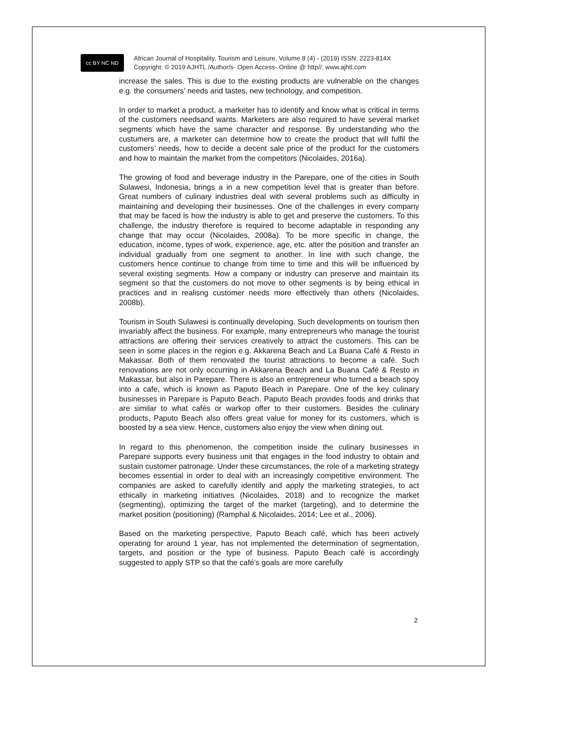cc BY NC ND
African Journal of Hospitality, Tourism and Leisure, Volume 8 (4) - (2019) ISSN: 2223-814X
Copyright: © 2019 AJHTL /Author/s- Open Access- Online @ http//: www.ajhtl.com
increase the sales. This is due to the existing products are vulnerable on the changes e.g. the consumers’ needs and tastes, new technology, and competition.
In order to market a product, a marketer has to identify and know what is critical in terms of the customers needsand wants. Marketers are also required to have several market segments which have the same character and response. By understanding who the custumers are, a marketer can determine how to create the product that will fulfil the customers’ needs, how to decide a decent sale price of the product for the customers and how to maintain the market from the competitors (Nicolaides, 2016a).
The growing of food and beverage industry in the Parepare, one of the cities in South Sulawesi, Indonesia, brings a in a new competition level that is greater than before. Great numbers of culinary industries deal with several problems such as difficulty in maintaining and developing their businesses. One of the challenges in every company that may be faced is how the industry is able to get and preserve the customers. To this challenge, the industry therefore is required to become adaptable in responding any change that may occur (Nicolaides, 2008a). To be more specific in change, the education, income, types of work, experience, age, etc. alter the position and transfer an individual gradually from one segment to another. In line with such change, the customers hence continue to change from time to time and this will be influenced by several existing segments. How a company or industry can preserve and maintain its segment so that the customers do not move to other segments is by being ethical in practices and in realisng customer needs more effectively than others (Nicolaides, 2008b).
Tourism in South Sulawesi is continually developing. Such developments on tourism then invariably affect the business. For example, many entrepreneurs who manage the tourist attractions are offering their services creatively to attract the customers. This can be seen in some places in the region e.g. Akkarena Beach and La Buana Café & Resto in Makassar. Both of them renovated the tourist attractions to become a café. Such renovations are not only occurring in Akkarena Beach and La Buana Café & Resto in Makassar, but also in Parepare. There is also an entrepreneur who turned a beach spoy into a cafe, which is known as Paputo Beach in Parepare. One of the key culinary businesses in Parepare is Paputo Beach. Paputo Beach provides foods and drinks that are similar to what cafés or warkop offer to their customers. Besides the culinary products, Paputo Beach also offers great value for money for its customers, which is boosted by a sea view. Hence, customers also enjoy the view when dining out.
In regard to this phenomenon, the competition inside the culinary businesses in Parepare supports every business unit that engages in the food industry to obtain and sustain customer patronage. Under these circumstances, the role of a marketing strategy becomes essential in order to deal with an increasingly competitive environment. The companies are asked to carefully identify and apply the marketing strategies, to act ethically in marketing initiatives (Nicolaides, 2018) and to recognize the market (segmenting), optimizing the target of the market (targeting), and to determine the market position (positioning) (Ramphal & Nicolaides, 2014; Lee et al., 2006).
Based on the marketing perspective, Paputo Beach café, which has been actively operating for around 1 year, has not implemented the determination of segmentation, targets, and position or the type of business. Paputo Beach café is accordingly suggested to apply STP so that the café’s goals are more carefully
2